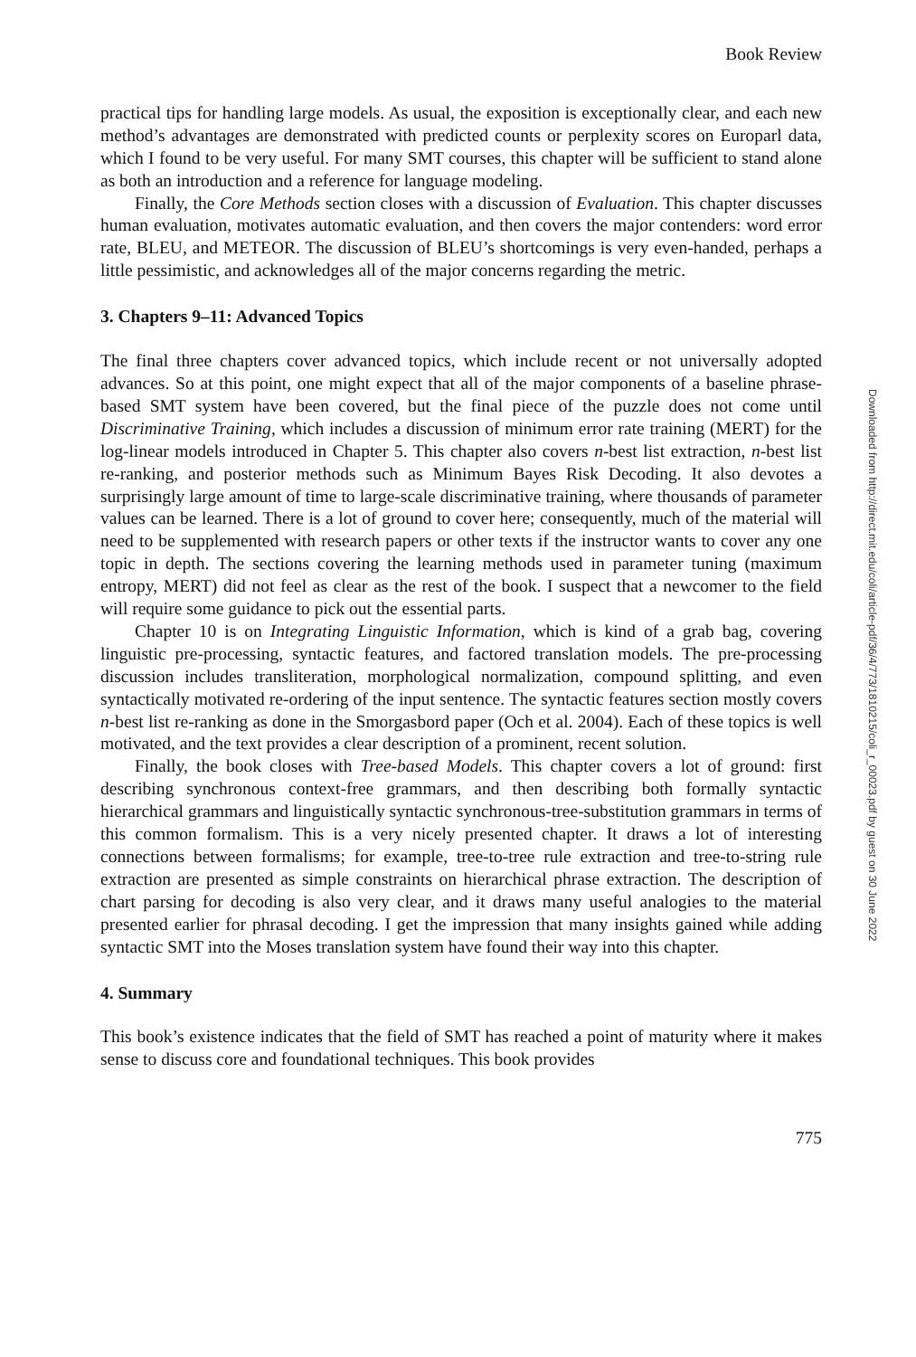Book Review
practical tips for handling large models. As usual, the exposition is exceptionally clear, and each new method’s advantages are demonstrated with predicted counts or perplexity scores on Europarl data, which I found to be very useful. For many SMT courses, this chapter will be sufficient to stand alone as both an introduction and a reference for language modeling.
Finally, the Core Methods section closes with a discussion of Evaluation. This chapter discusses human evaluation, motivates automatic evaluation, and then covers the major contenders: word error rate, BLEU, and METEOR. The discussion of BLEU’s shortcomings is very even-handed, perhaps a little pessimistic, and acknowledges all of the major concerns regarding the metric.
3. Chapters 9–11: Advanced Topics
The final three chapters cover advanced topics, which include recent or not universally adopted advances. So at this point, one might expect that all of the major components of a baseline phrase-based SMT system have been covered, but the final piece of the puzzle does not come until Discriminative Training, which includes a discussion of minimum error rate training (MERT) for the log-linear models introduced in Chapter 5. This chapter also covers n-best list extraction, n-best list re-ranking, and posterior methods such as Minimum Bayes Risk Decoding. It also devotes a surprisingly large amount of time to large-scale discriminative training, where thousands of parameter values can be learned. There is a lot of ground to cover here; consequently, much of the material will need to be supplemented with research papers or other texts if the instructor wants to cover any one topic in depth. The sections covering the learning methods used in parameter tuning (maximum entropy, MERT) did not feel as clear as the rest of the book. I suspect that a newcomer to the field will require some guidance to pick out the essential parts.
Chapter 10 is on Integrating Linguistic Information, which is kind of a grab bag, covering linguistic pre-processing, syntactic features, and factored translation models. The pre-processing discussion includes transliteration, morphological normalization, compound splitting, and even syntactically motivated re-ordering of the input sentence. The syntactic features section mostly covers n-best list re-ranking as done in the Smorgasbord paper (Och et al. 2004). Each of these topics is well motivated, and the text provides a clear description of a prominent, recent solution.
Finally, the book closes with Tree-based Models. This chapter covers a lot of ground: first describing synchronous context-free grammars, and then describing both formally syntactic hierarchical grammars and linguistically syntactic synchronous-tree-substitution grammars in terms of this common formalism. This is a very nicely presented chapter. It draws a lot of interesting connections between formalisms; for example, tree-to-tree rule extraction and tree-to-string rule extraction are presented as simple constraints on hierarchical phrase extraction. The description of chart parsing for decoding is also very clear, and it draws many useful analogies to the material presented earlier for phrasal decoding. I get the impression that many insights gained while adding syntactic SMT into the Moses translation system have found their way into this chapter.
4. Summary
This book’s existence indicates that the field of SMT has reached a point of maturity where it makes sense to discuss core and foundational techniques. This book provides
775
Downloaded from http://direct.mit.edu/coli/article-pdf/36/4/773/1810215/coli_r_00023.pdf by guest on 30 June 2022